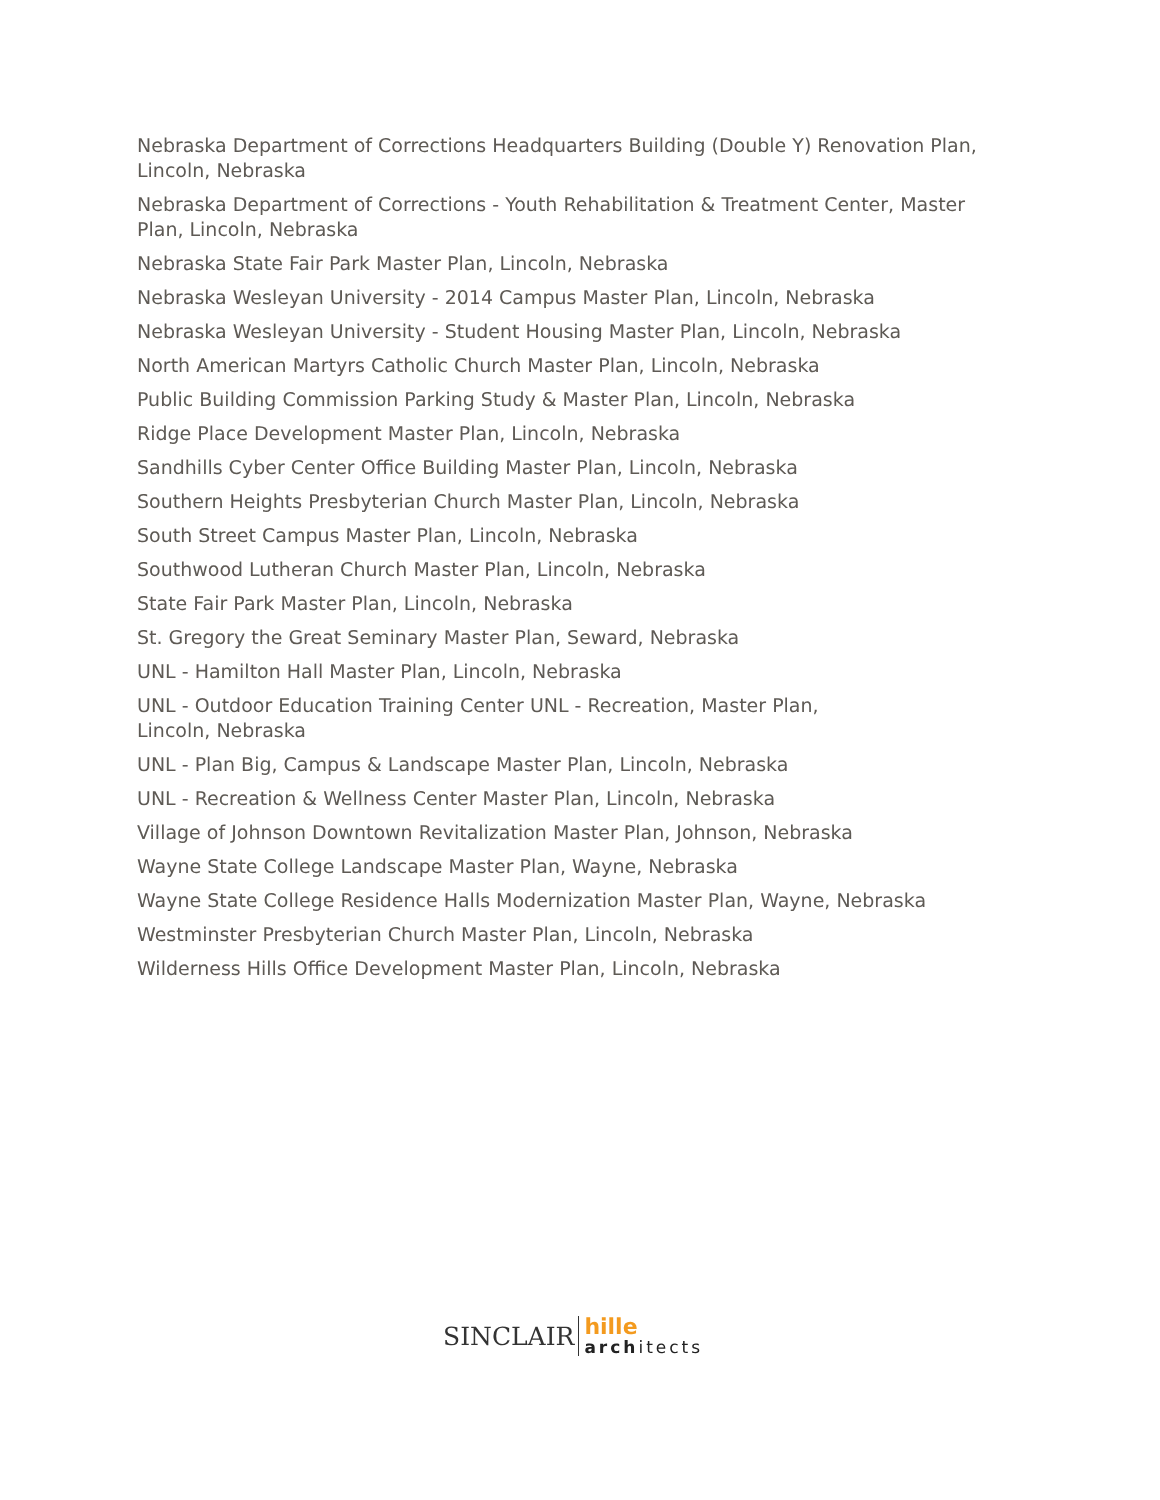Nebraska Department of Corrections Headquarters Building (Double Y) Renovation Plan, Lincoln, Nebraska
Nebraska Department of Corrections - Youth Rehabilitation & Treatment Center, Master Plan, Lincoln, Nebraska
Nebraska State Fair Park Master Plan, Lincoln, Nebraska
Nebraska Wesleyan University - 2014 Campus Master Plan, Lincoln, Nebraska
Nebraska Wesleyan University - Student Housing Master Plan, Lincoln, Nebraska
North American Martyrs Catholic Church Master Plan, Lincoln, Nebraska
Public Building Commission Parking Study & Master Plan, Lincoln, Nebraska
Ridge Place Development Master Plan, Lincoln, Nebraska
Sandhills Cyber Center Office Building Master Plan, Lincoln, Nebraska
Southern Heights Presbyterian Church Master Plan, Lincoln, Nebraska
South Street Campus Master Plan, Lincoln, Nebraska
Southwood Lutheran Church Master Plan, Lincoln, Nebraska
State Fair Park Master Plan, Lincoln, Nebraska
St. Gregory the Great Seminary Master Plan, Seward, Nebraska
UNL - Hamilton Hall Master Plan, Lincoln, Nebraska
UNL - Outdoor Education Training Center UNL - Recreation, Master Plan,
Lincoln, Nebraska
UNL - Plan Big, Campus & Landscape Master Plan, Lincoln, Nebraska
UNL - Recreation & Wellness Center Master Plan, Lincoln, Nebraska
Village of Johnson Downtown Revitalization Master Plan, Johnson, Nebraska
Wayne State College Landscape Master Plan, Wayne, Nebraska
Wayne State College Residence Halls Modernization Master Plan, Wayne, Nebraska
Westminster Presbyterian Church Master Plan, Lincoln, Nebraska
Wilderness Hills Office Development Master Plan, Lincoln, Nebraska
SINCLAIR
hille
architects